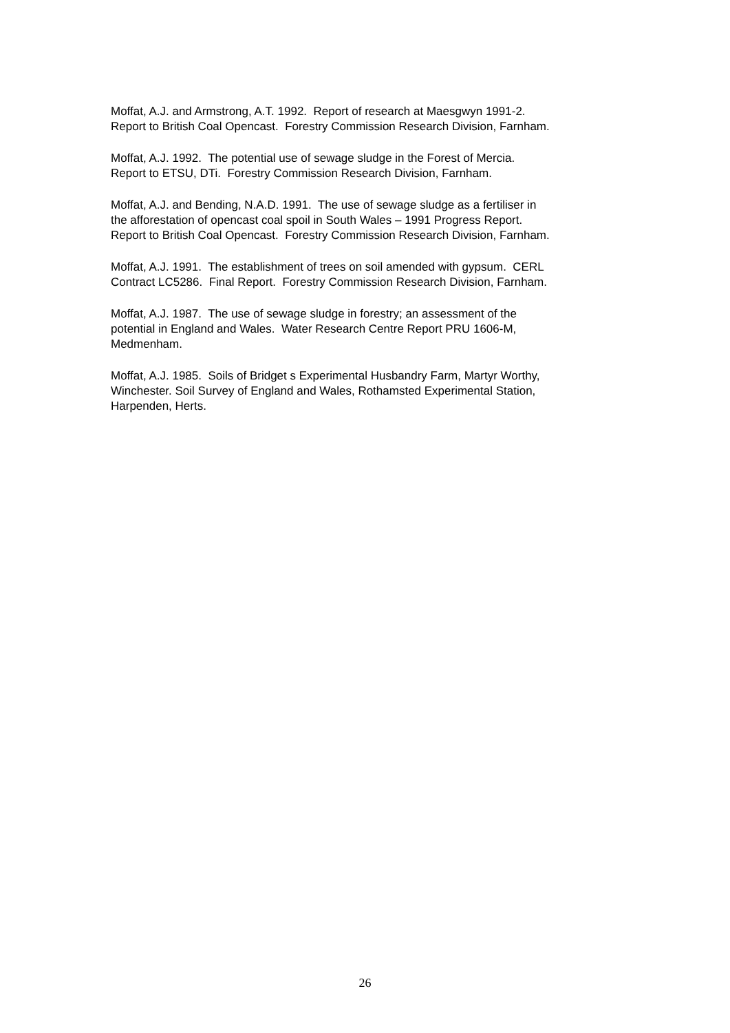Moffat, A.J. and Armstrong, A.T. 1992. Report of research at Maesgwyn 1991-2.
Report to British Coal Opencast. Forestry Commission Research Division, Farnham.
Moffat, A.J. 1992. The potential use of sewage sludge in the Forest of Mercia.
Report to ETSU, DTi. Forestry Commission Research Division, Farnham.
Moffat, A.J. and Bending, N.A.D. 1991. The use of sewage sludge as a fertiliser in
the afforestation of opencast coal spoil in South Wales – 1991 Progress Report.
Report to British Coal Opencast. Forestry Commission Research Division, Farnham.
Moffat, A.J. 1991. The establishment of trees on soil amended with gypsum. CERL
Contract LC5286. Final Report. Forestry Commission Research Division, Farnham.
Moffat, A.J. 1987. The use of sewage sludge in forestry; an assessment of the
potential in England and Wales. Water Research Centre Report PRU 1606-M,
Medmenham.
Moffat, A.J. 1985. Soils of Bridget s Experimental Husbandry Farm, Martyr Worthy,
Winchester. Soil Survey of England and Wales, Rothamsted Experimental Station,
Harpenden, Herts.
26